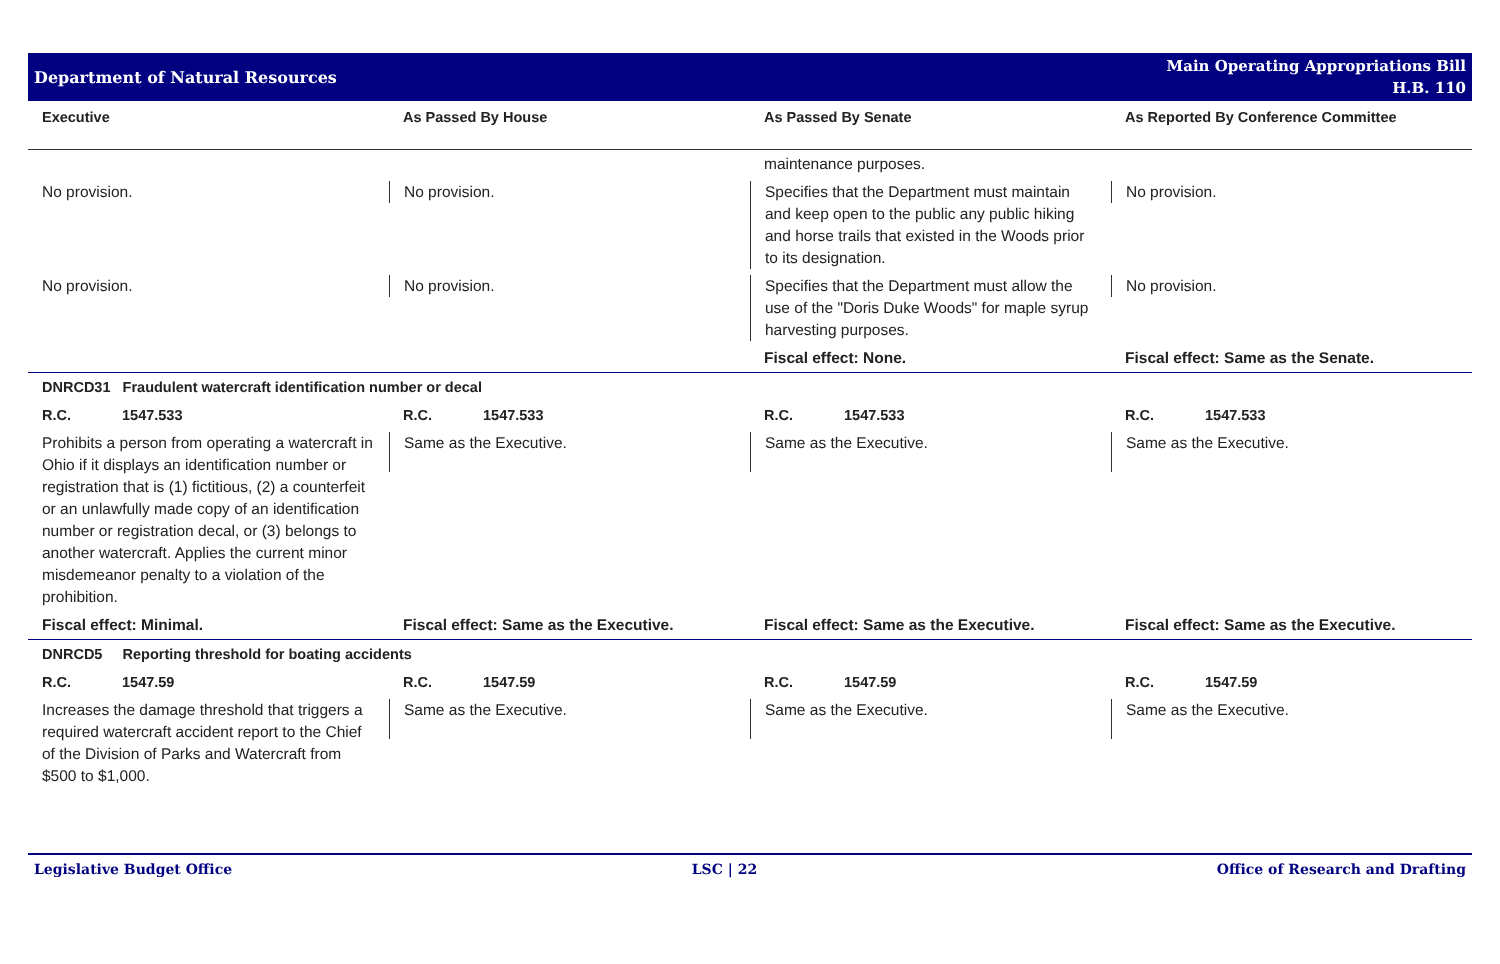Department of Natural Resources
Main Operating Appropriations Bill
H.B. 110
| Executive | As Passed By House | As Passed By Senate | As Reported By Conference Committee |
| --- | --- | --- | --- |
| | | maintenance purposes. | |
| No provision. | No provision. | Specifies that the Department must maintain and keep open to the public any public hiking and horse trails that existed in the Woods prior to its designation. | No provision. |
| No provision. | No provision. | Specifies that the Department must allow the use of the "Doris Duke Woods" for maple syrup harvesting purposes. | No provision. |
| | | Fiscal effect: None. | Fiscal effect: Same as the Senate. |
| DNRCD31 Fraudulent watercraft identification number or decal | | | |
| R.C. 1547.533 | R.C. 1547.533 | R.C. 1547.533 | R.C. 1547.533 |
| Prohibits a person from operating a watercraft in Ohio if it displays an identification number or registration that is (1) fictitious, (2) a counterfeit or an unlawfully made copy of an identification number or registration decal, or (3) belongs to another watercraft. Applies the current minor misdemeanor penalty to a violation of the prohibition. | Same as the Executive. | Same as the Executive. | Same as the Executive. |
| Fiscal effect: Minimal. | Fiscal effect: Same as the Executive. | Fiscal effect: Same as the Executive. | Fiscal effect: Same as the Executive. |
| DNRCD5 Reporting threshold for boating accidents | | | |
| R.C. 1547.59 | R.C. 1547.59 | R.C. 1547.59 | R.C. 1547.59 |
| Increases the damage threshold that triggers a required watercraft accident report to the Chief of the Division of Parks and Watercraft from $500 to $1,000. | Same as the Executive. | Same as the Executive. | Same as the Executive. |
Legislative Budget Office LSC | 22 Office of Research and Drafting